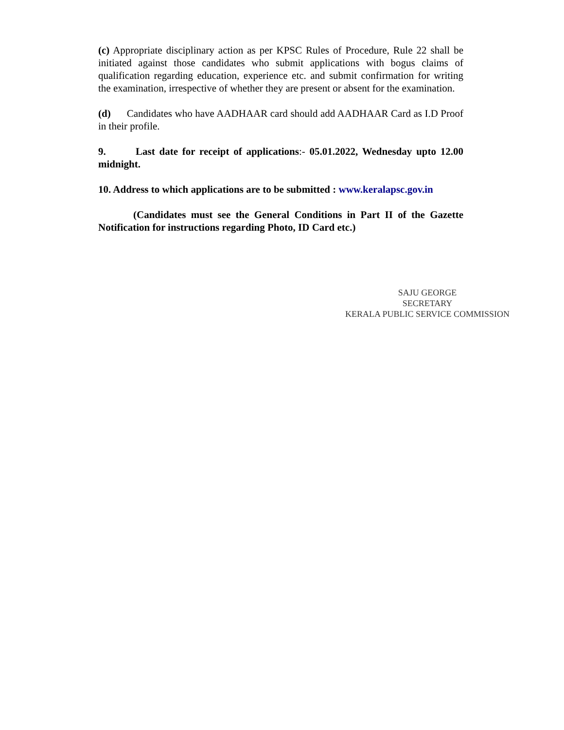(c) Appropriate disciplinary action as per KPSC Rules of Procedure, Rule 22 shall be initiated against those candidates who submit applications with bogus claims of qualification regarding education, experience etc. and submit confirmation for writing the examination, irrespective of whether they are present or absent for the examination.
(d) Candidates who have AADHAAR card should add AADHAAR Card as I.D Proof in their profile.
9. Last date for receipt of applications:- 05.01.2022, Wednesday upto 12.00 midnight.
10. Address to which applications are to be submitted : www.keralapsc.gov.in
(Candidates must see the General Conditions in Part II of the Gazette Notification for instructions regarding Photo, ID Card etc.)
SAJU GEORGE
SECRETARY
KERALA PUBLIC SERVICE COMMISSION